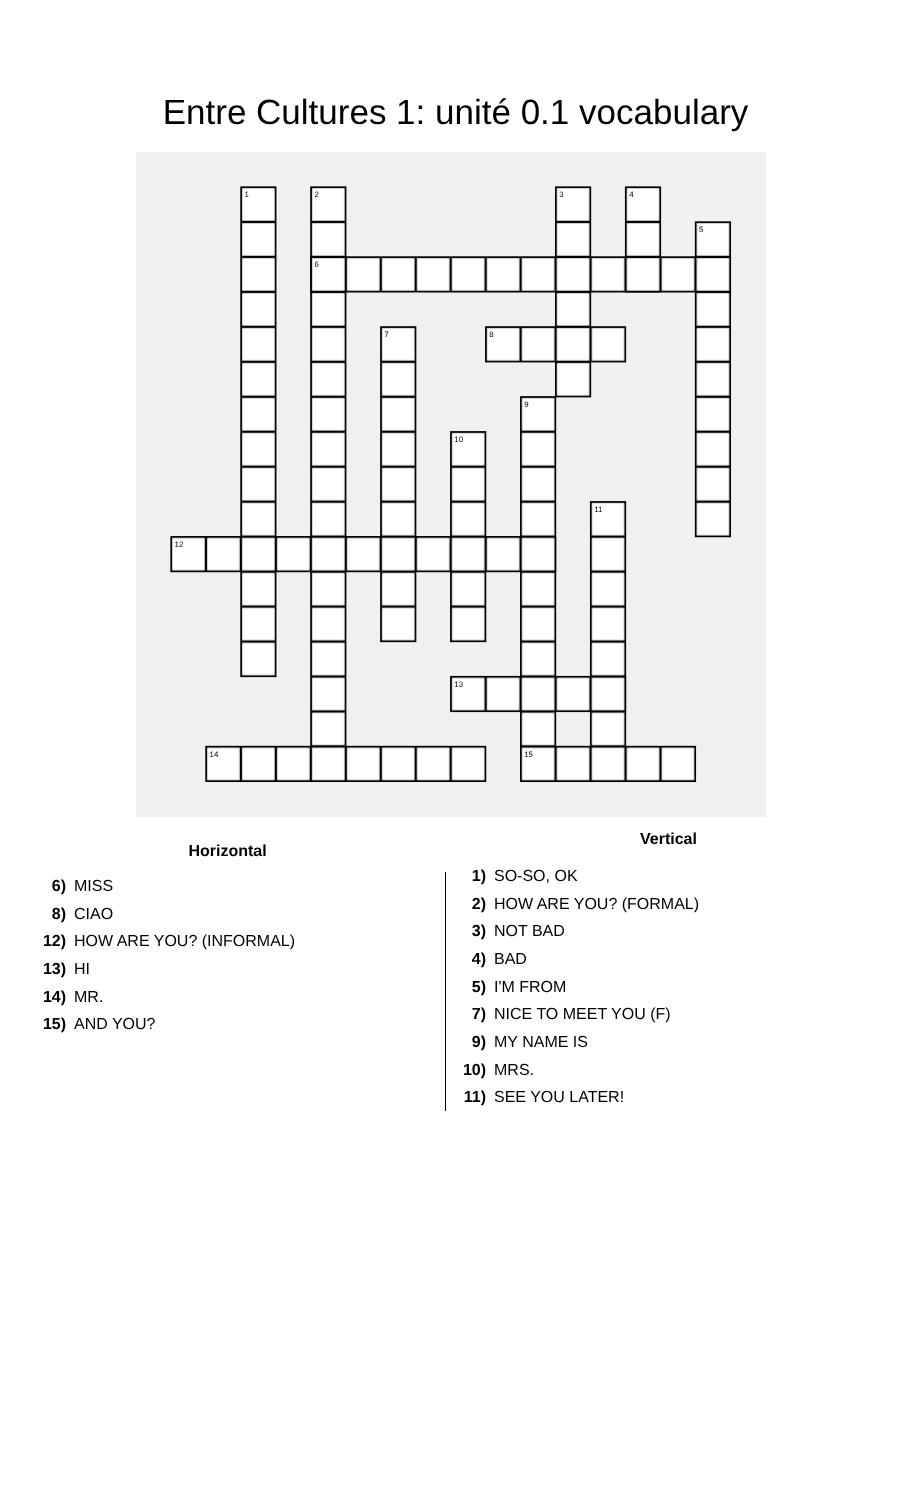Entre Cultures 1: unité 0.1 vocabulary
1
2
3
4
5
6
7
8
9
10
11
12
13
14
15
Horizontal
6) MISS
8) CIAO
12) HOW ARE YOU? (INFORMAL)
13) HI
14) MR.
15) AND YOU?
Vertical
1) SO-SO, OK
2) HOW ARE YOU? (FORMAL)
3) NOT BAD
4) BAD
5) I'M FROM
7) NICE TO MEET YOU (F)
9) MY NAME IS
10) MRS.
11) SEE YOU LATER!